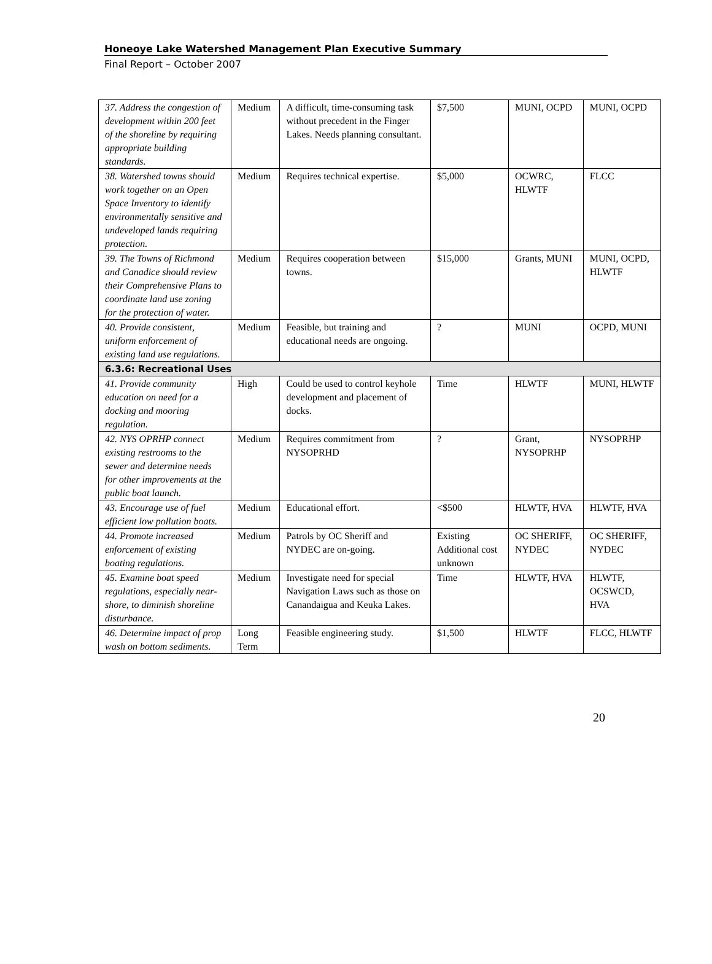Honeoye Lake Watershed Management Plan Executive Summary
Final Report – October 2007
| 37. Address the congestion of development within 200 feet of the shoreline by requiring appropriate building standards. | Medium | A difficult, time-consuming task without precedent in the Finger Lakes. Needs planning consultant. | $7,500 | MUNI, OCPD | MUNI, OCPD |
| 38. Watershed towns should work together on an Open Space Inventory to identify environmentally sensitive and undeveloped lands requiring protection. | Medium | Requires technical expertise. | $5,000 | OCWRC, HLWTF | FLCC |
| 39. The Towns of Richmond and Canadice should review their Comprehensive Plans to coordinate land use zoning for the protection of water. | Medium | Requires cooperation between towns. | $15,000 | Grants, MUNI | MUNI, OCPD, HLWTF |
| 40. Provide consistent, uniform enforcement of existing land use regulations. | Medium | Feasible, but training and educational needs are ongoing. | ? | MUNI | OCPD, MUNI |
| 6.3.6: Recreational Uses | | | | | |
| 41. Provide community education on need for a docking and mooring regulation. | High | Could be used to control keyhole development and placement of docks. | Time | HLWTF | MUNI, HLWTF |
| 42. NYS OPRHP connect existing restrooms to the sewer and determine needs for other improvements at the public boat launch. | Medium | Requires commitment from NYSOPRHD | ? | Grant, NYSOPRHP | NYSOPRHP |
| 43. Encourage use of fuel efficient low pollution boats. | Medium | Educational effort. | <$500 | HLWTF, HVA | HLWTF, HVA |
| 44. Promote increased enforcement of existing boating regulations. | Medium | Patrols by OC Sheriff and NYDEC are on-going. | Existing Additional cost unknown | OC SHERIFF, NYDEC | OC SHERIFF, NYDEC |
| 45. Examine boat speed regulations, especially near-shore, to diminish shoreline disturbance. | Medium | Investigate need for special Navigation Laws such as those on Canandaigua and Keuka Lakes. | Time | HLWTF, HVA | HLWTF, OCSWCD, HVA |
| 46. Determine impact of prop wash on bottom sediments. | Long Term | Feasible engineering study. | $1,500 | HLWTF | FLCC, HLWTF |
20